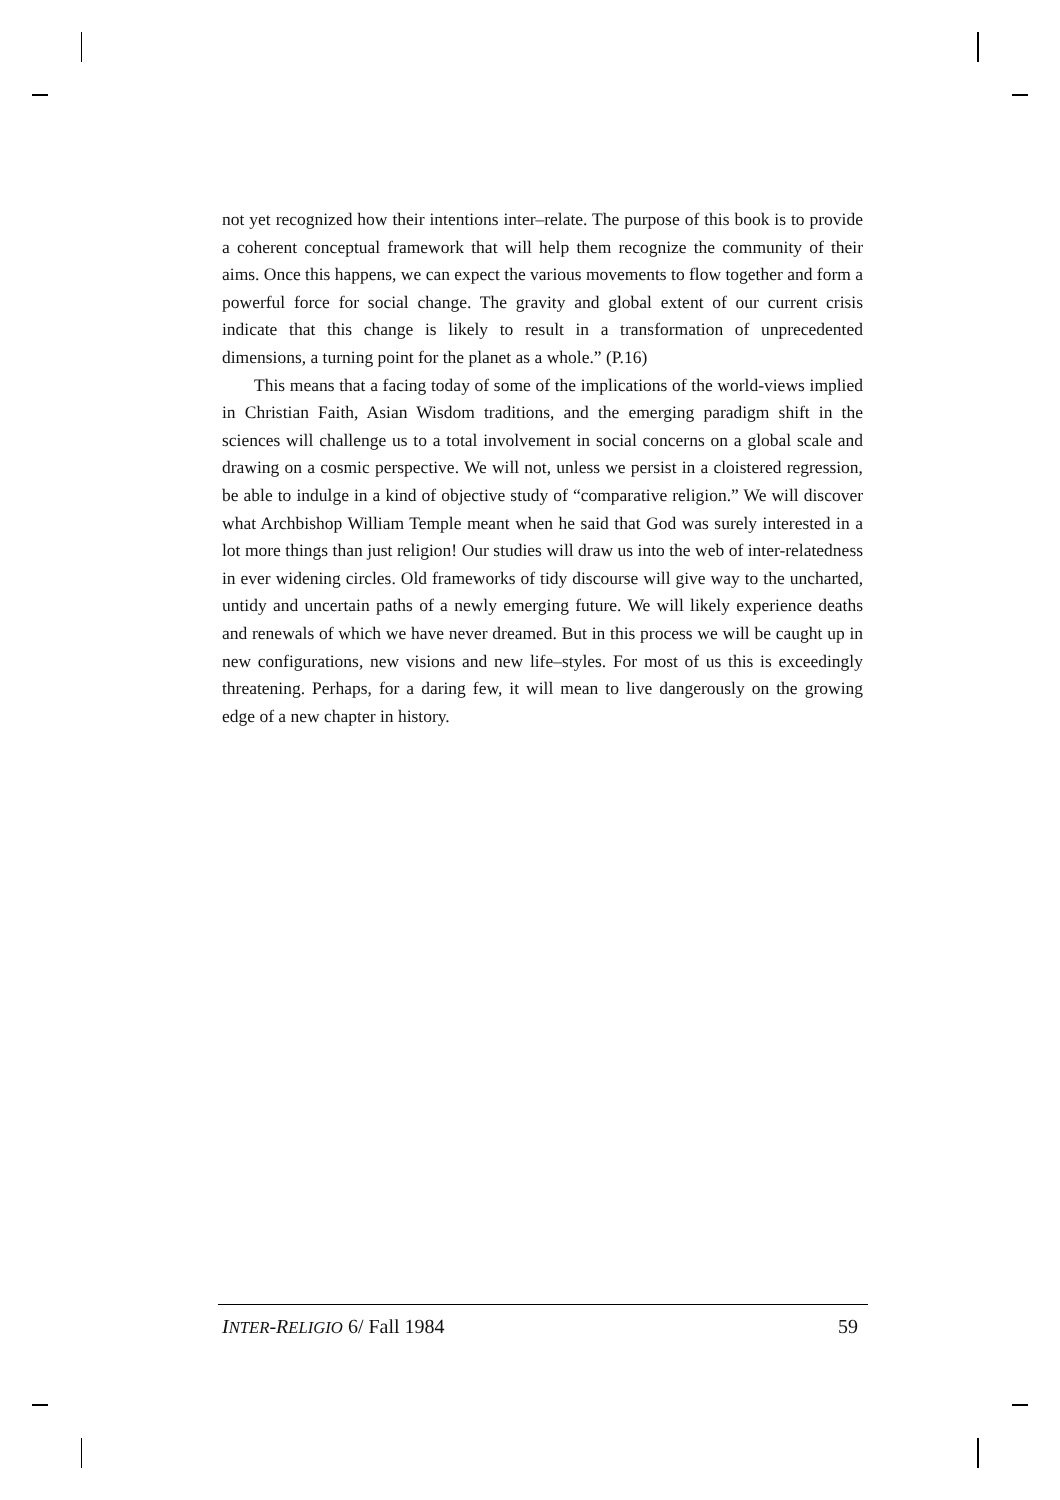not yet recognized how their intentions inter–relate. The purpose of this book is to provide a coherent conceptual framework that will help them recognize the community of their aims. Once this happens, we can expect the various movements to flow together and form a powerful force for social change. The gravity and global extent of our current crisis indicate that this change is likely to result in a transformation of unprecedented dimensions, a turning point for the planet as a whole.” (P.16)
This means that a facing today of some of the implications of the world-views implied in Christian Faith, Asian Wisdom traditions, and the emerging paradigm shift in the sciences will challenge us to a total involvement in social concerns on a global scale and drawing on a cosmic perspective. We will not, unless we persist in a cloistered regression, be able to indulge in a kind of objective study of “comparative religion.” We will discover what Archbishop William Temple meant when he said that God was surely interested in a lot more things than just religion! Our studies will draw us into the web of inter-relatedness in ever widening circles. Old frameworks of tidy discourse will give way to the uncharted, untidy and uncertain paths of a newly emerging future. We will likely experience deaths and renewals of which we have never dreamed. But in this process we will be caught up in new configurations, new visions and new life–styles. For most of us this is exceedingly threatening. Perhaps, for a daring few, it will mean to live dangerously on the growing edge of a new chapter in history.
INTER-RELIGIO 6/ Fall 1984 59